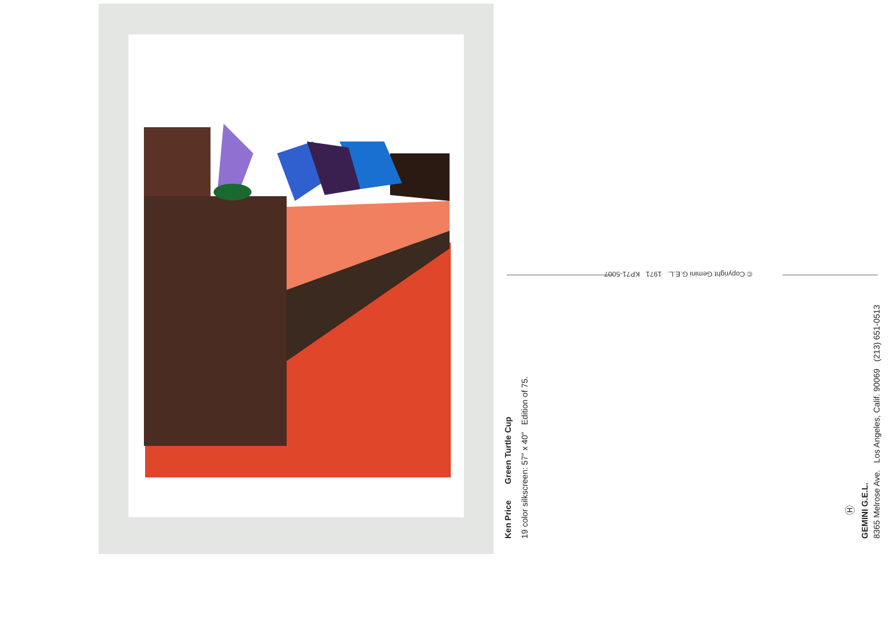© Copyright Gemini G.E.L. 1971 KP71-5007
Ken Price Green Turtle Cup 19 color silkscreen: 57″ x 40″ Edition of 75.
Ⓗ
GEMINI G.E.L. 8365 Melrose Ave. Los Angeles, Calif. 90069 (213) 651-0513